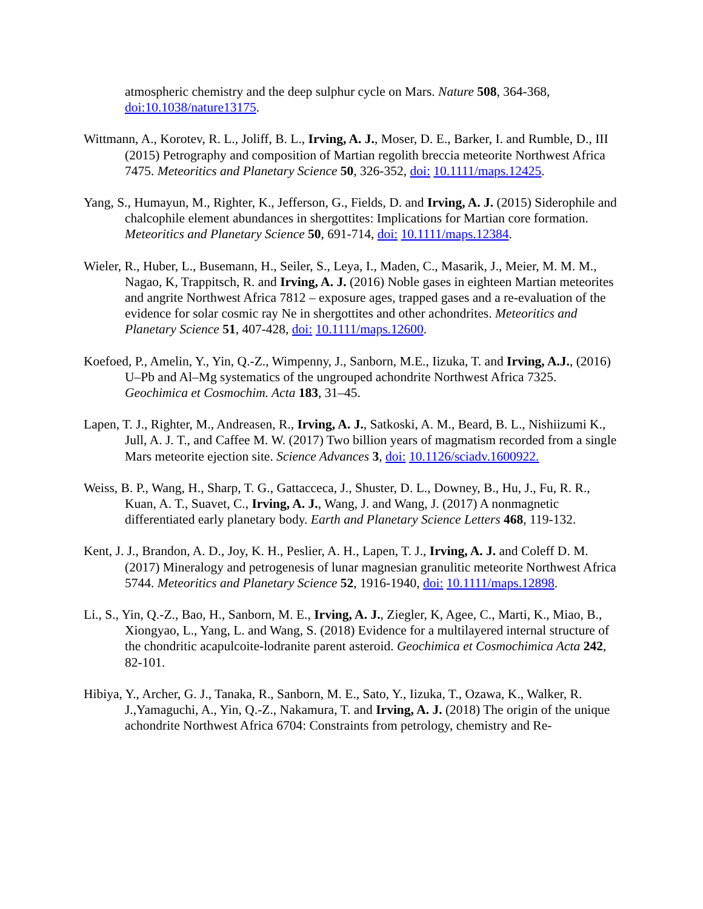atmospheric chemistry and the deep sulphur cycle on Mars. Nature 508, 364-368, doi:10.1038/nature13175.
Wittmann, A., Korotev, R. L., Joliff, B. L., Irving, A. J., Moser, D. E., Barker, I. and Rumble, D., III (2015) Petrography and composition of Martian regolith breccia meteorite Northwest Africa 7475. Meteoritics and Planetary Science 50, 326-352, doi: 10.1111/maps.12425.
Yang, S., Humayun, M., Righter, K., Jefferson, G., Fields, D. and Irving, A. J. (2015) Siderophile and chalcophile element abundances in shergottites: Implications for Martian core formation. Meteoritics and Planetary Science 50, 691-714, doi: 10.1111/maps.12384.
Wieler, R., Huber, L., Busemann, H., Seiler, S., Leya, I., Maden, C., Masarik, J., Meier, M. M. M., Nagao, K, Trappitsch, R. and Irving, A. J. (2016) Noble gases in eighteen Martian meteorites and angrite Northwest Africa 7812 – exposure ages, trapped gases and a re-evaluation of the evidence for solar cosmic ray Ne in shergottites and other achondrites. Meteoritics and Planetary Science 51, 407-428, doi: 10.1111/maps.12600.
Koefoed, P., Amelin, Y., Yin, Q.-Z., Wimpenny, J., Sanborn, M.E., Iizuka, T. and Irving, A.J., (2016) U–Pb and Al–Mg systematics of the ungrouped achondrite Northwest Africa 7325. Geochimica et Cosmochim. Acta 183, 31–45.
Lapen, T. J., Righter, M., Andreasen, R., Irving, A. J., Satkoski, A. M., Beard, B. L., Nishiizumi K., Jull, A. J. T., and Caffee M. W. (2017) Two billion years of magmatism recorded from a single Mars meteorite ejection site. Science Advances 3, doi: 10.1126/sciadv.1600922.
Weiss, B. P., Wang, H., Sharp, T. G., Gattacceca, J., Shuster, D. L., Downey, B., Hu, J., Fu, R. R., Kuan, A. T., Suavet, C., Irving, A. J., Wang, J. and Wang, J. (2017) A nonmagnetic differentiated early planetary body. Earth and Planetary Science Letters 468, 119-132.
Kent, J. J., Brandon, A. D., Joy, K. H., Peslier, A. H., Lapen, T. J., Irving, A. J. and Coleff D. M. (2017) Mineralogy and petrogenesis of lunar magnesian granulitic meteorite Northwest Africa 5744. Meteoritics and Planetary Science 52, 1916-1940, doi: 10.1111/maps.12898.
Li., S., Yin, Q.-Z., Bao, H., Sanborn, M. E., Irving, A. J., Ziegler, K, Agee, C., Marti, K., Miao, B., Xiongyao, L., Yang, L. and Wang, S. (2018) Evidence for a multilayered internal structure of the chondritic acapulcoite-lodranite parent asteroid. Geochimica et Cosmochimica Acta 242, 82-101.
Hibiya, Y., Archer, G. J., Tanaka, R., Sanborn, M. E., Sato, Y., Iizuka, T., Ozawa, K., Walker, R. J.,Yamaguchi, A., Yin, Q.-Z., Nakamura, T. and Irving, A. J. (2018) The origin of the unique achondrite Northwest Africa 6704: Constraints from petrology, chemistry and Re-